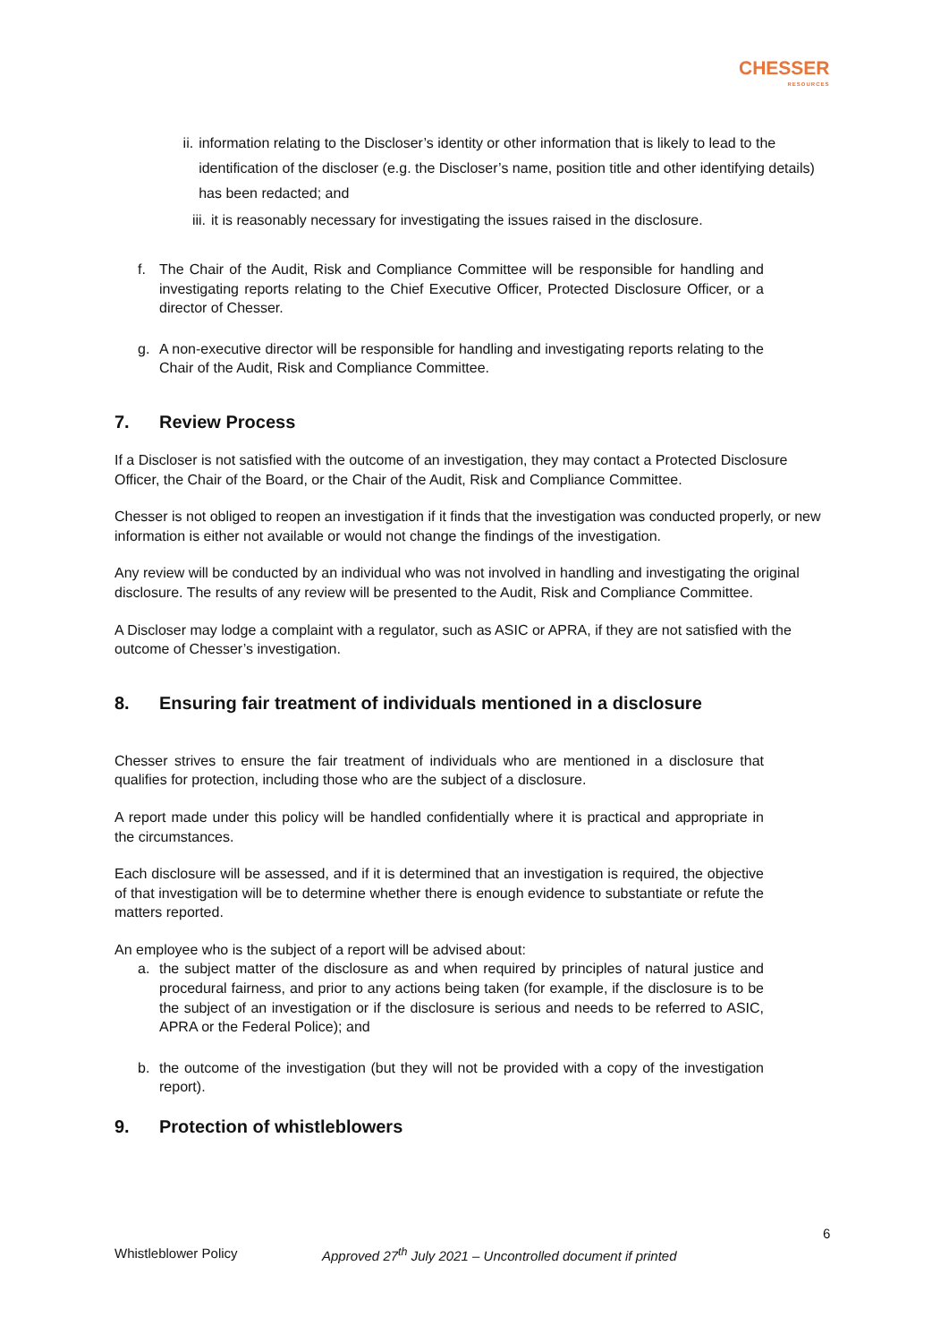CHESSER
RESOURCES
ii. information relating to the Discloser’s identity or other information that is likely to lead to the identification of the discloser (e.g. the Discloser’s name, position title and other identifying details) has been redacted; and
iii. it is reasonably necessary for investigating the issues raised in the disclosure.
f. The Chair of the Audit, Risk and Compliance Committee will be responsible for handling and investigating reports relating to the Chief Executive Officer, Protected Disclosure Officer, or a director of Chesser.
g. A non-executive director will be responsible for handling and investigating reports relating to the Chair of the Audit, Risk and Compliance Committee.
7. Review Process
If a Discloser is not satisfied with the outcome of an investigation, they may contact a Protected Disclosure Officer, the Chair of the Board, or the Chair of the Audit, Risk and Compliance Committee.
Chesser is not obliged to reopen an investigation if it finds that the investigation was conducted properly, or new information is either not available or would not change the findings of the investigation.
Any review will be conducted by an individual who was not involved in handling and investigating the original disclosure. The results of any review will be presented to the Audit, Risk and Compliance Committee.
A Discloser may lodge a complaint with a regulator, such as ASIC or APRA, if they are not satisfied with the outcome of Chesser’s investigation.
8. Ensuring fair treatment of individuals mentioned in a disclosure
Chesser strives to ensure the fair treatment of individuals who are mentioned in a disclosure that qualifies for protection, including those who are the subject of a disclosure.
A report made under this policy will be handled confidentially where it is practical and appropriate in the circumstances.
Each disclosure will be assessed, and if it is determined that an investigation is required, the objective of that investigation will be to determine whether there is enough evidence to substantiate or refute the matters reported.
An employee who is the subject of a report will be advised about:
a. the subject matter of the disclosure as and when required by principles of natural justice and procedural fairness, and prior to any actions being taken (for example, if the disclosure is to be the subject of an investigation or if the disclosure is serious and needs to be referred to ASIC, APRA or the Federal Police); and
b. the outcome of the investigation (but they will not be provided with a copy of the investigation report).
9. Protection of whistleblowers
6
Whistleblower Policy Approved 27<sup>th</sup> July 2021 – Uncontrolled document if printed